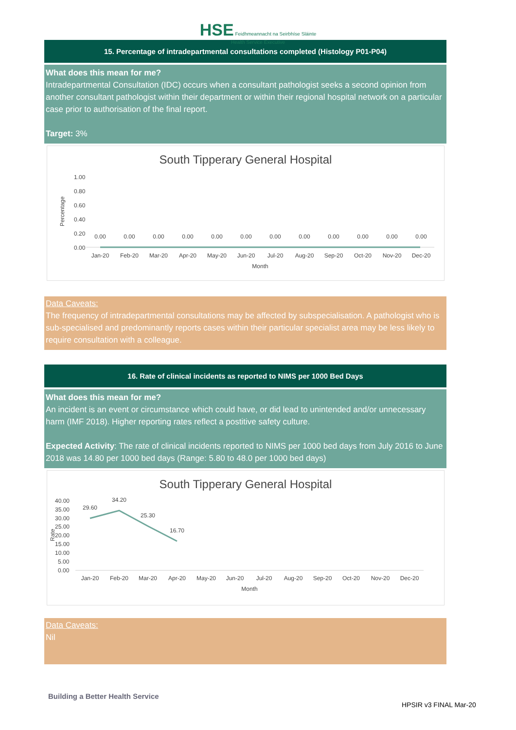HSE Feidhmeannacht na Seirbhíse Sláinte
Health Service Executive
15. Percentage of intradepartmental consultations completed (Histology P01-P04)
What does this mean for me?
Intradepartmental Consultation (IDC) occurs when a consultant pathologist seeks a second opinion from another consultant pathologist within their department or within their regional hospital network on a particular case prior to authorisation of the final report.
Target: 3%
South Tipperary General Hospital
1.00
0.80
0.60
0.40
0.20
0.00
Percentage
0.00
0.00
0.00
0.00
0.00
0.00
0.00
0.00
0.00
0.00
0.00
0.00
Jan-20
Feb-20
Mar-20
Apr-20
May-20
Jun-20
Jul-20
Aug-20
Sep-20
Oct-20
Nov-20
Dec-20
Month
Data Caveats:
The frequency of intradepartmental consultations may be affected by subspecialisation. A pathologist who is sub-specialised and predominantly reports cases within their particular specialist area may be less likely to require consultation with a colleague.
16. Rate of clinical incidents as reported to NIMS per 1000 Bed Days
What does this mean for me?
An incident is an event or circumstance which could have, or did lead to unintended and/or unnecessary harm (IMF 2018). Higher reporting rates reflect a postitive safety culture.
Expected Activity: The rate of clinical incidents reported to NIMS per 1000 bed days from July 2016 to June 2018 was 14.80 per 1000 bed days (Range: 5.80 to 48.0 per 1000 bed days)
South Tipperary General Hospital
40.00
35.00
30.00
25.00
20.00
15.00
10.00
5.00
0.00
Rate
29.60
34.20
25.30
16.70
Jan-20
Feb-20
Mar-20
Apr-20
May-20
Jun-20
Jul-20
Aug-20
Sep-20
Oct-20
Nov-20
Dec-20
Month
Data Caveats:
Nil
Building a Better Health Service
HPSIR v3 FINAL Mar-20